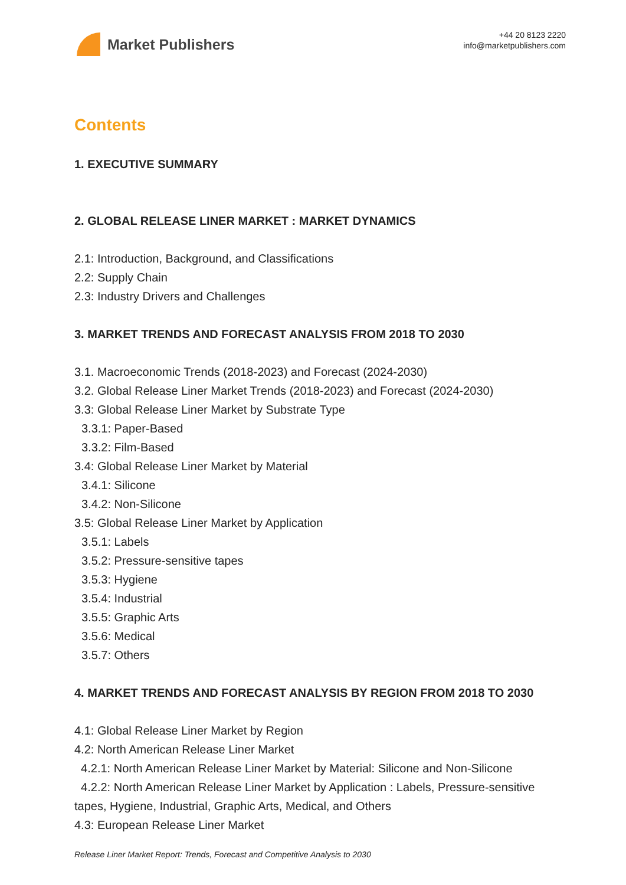Market Publishers
+44 20 8123 2220
info@marketpublishers.com
Contents
1. EXECUTIVE SUMMARY
2. GLOBAL RELEASE LINER MARKET : MARKET DYNAMICS
2.1: Introduction, Background, and Classifications
2.2: Supply Chain
2.3: Industry Drivers and Challenges
3. MARKET TRENDS AND FORECAST ANALYSIS FROM 2018 TO 2030
3.1. Macroeconomic Trends (2018-2023) and Forecast (2024-2030)
3.2. Global Release Liner Market Trends (2018-2023) and Forecast (2024-2030)
3.3: Global Release Liner Market by Substrate Type
3.3.1: Paper-Based
3.3.2: Film-Based
3.4: Global Release Liner Market by Material
3.4.1: Silicone
3.4.2: Non-Silicone
3.5: Global Release Liner Market by Application
3.5.1: Labels
3.5.2: Pressure-sensitive tapes
3.5.3: Hygiene
3.5.4: Industrial
3.5.5: Graphic Arts
3.5.6: Medical
3.5.7: Others
4. MARKET TRENDS AND FORECAST ANALYSIS BY REGION FROM 2018 TO 2030
4.1: Global Release Liner Market by Region
4.2: North American Release Liner Market
4.2.1: North American Release Liner Market by Material: Silicone and Non-Silicone
4.2.2: North American Release Liner Market by Application : Labels, Pressure-sensitive tapes, Hygiene, Industrial, Graphic Arts, Medical, and Others
4.3: European Release Liner Market
Release Liner Market Report: Trends, Forecast and Competitive Analysis to 2030